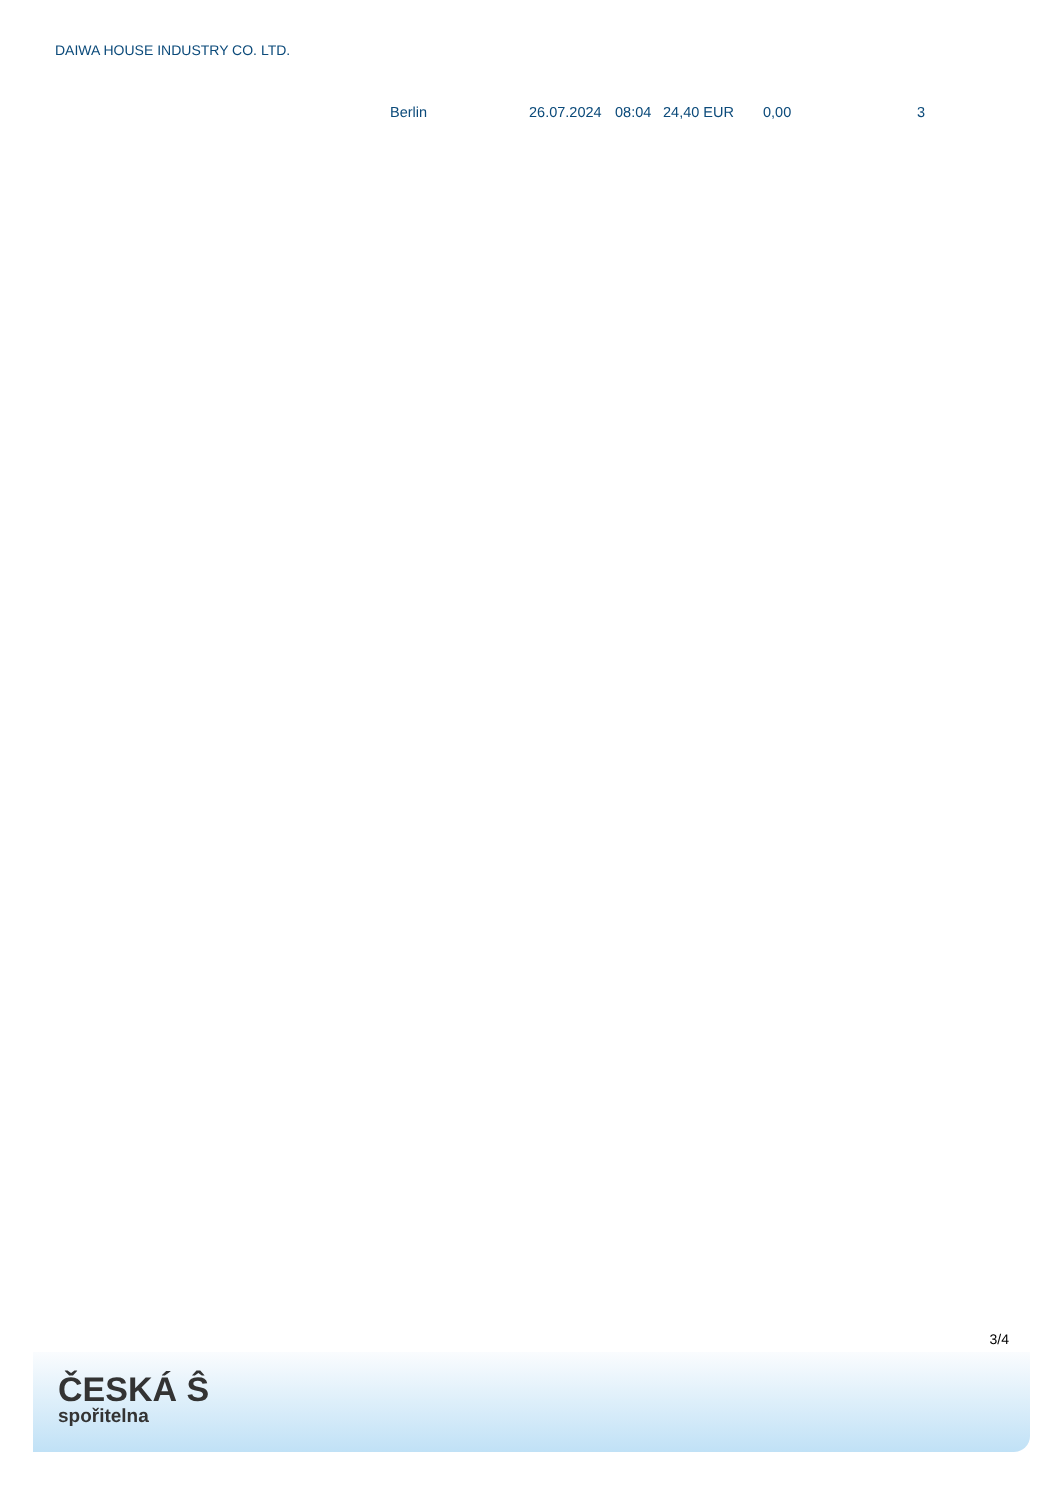DAIWA HOUSE INDUSTRY CO. LTD.
| | Berlin | 26.07.2024 | 08:04 | 24,40 EUR | 0,00 | 3 |
3/4
ČESKÁ Ŝ
spořitelna